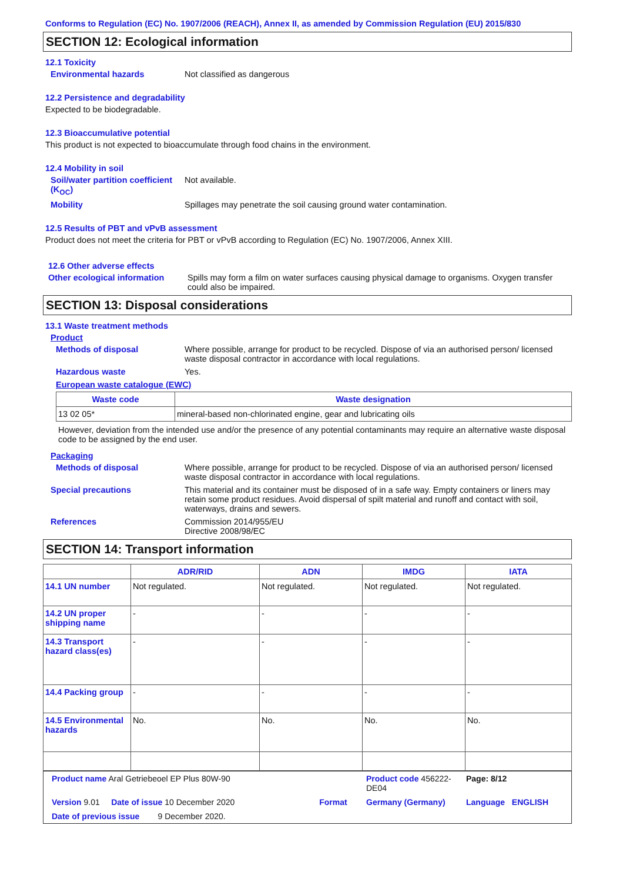Conforms to Regulation (EC) No. 1907/2006 (REACH), Annex II, as amended by Commission Regulation (EU) 2015/830
SECTION 12: Ecological information
12.1 Toxicity
Environmental hazards Not classified as dangerous
12.2 Persistence and degradability
Expected to be biodegradable.
12.3 Bioaccumulative potential
This product is not expected to bioaccumulate through food chains in the environment.
12.4 Mobility in soil
Soil/water partition coefficient (K<sub>OC</sub>)
Not available.
Mobility Spillages may penetrate the soil causing ground water contamination.
12.5 Results of PBT and vPvB assessment
Product does not meet the criteria for PBT or vPvB according to Regulation (EC) No. 1907/2006, Annex XIII.
12.6 Other adverse effects
Other ecological information
Spills may form a film on water surfaces causing physical damage to organisms. Oxygen transfer could also be impaired.
SECTION 13: Disposal considerations
13.1 Waste treatment methods
Product
Methods of disposal Where possible, arrange for product to be recycled. Dispose of via an authorised person/ licensed waste disposal contractor in accordance with local regulations.
Hazardous waste Yes.
European waste catalogue (EWC)
| Waste code | Waste designation |
| --- | --- |
| 13 02 05* | mineral-based non-chlorinated engine, gear and lubricating oils |
However, deviation from the intended use and/or the presence of any potential contaminants may require an alternative waste disposal code to be assigned by the end user.
Packaging
Methods of disposal Where possible, arrange for product to be recycled. Dispose of via an authorised person/ licensed waste disposal contractor in accordance with local regulations.
Special precautions This material and its container must be disposed of in a safe way. Empty containers or liners may retain some product residues. Avoid dispersal of spilt material and runoff and contact with soil, waterways, drains and sewers.
References Commission 2014/955/EU
Directive 2008/98/EC
SECTION 14: Transport information
| | ADR/RID | ADN | IMDG | IATA |
| --- | --- | --- | --- | --- |
| 14.1 UN number | Not regulated. | Not regulated. | Not regulated. | Not regulated. |
| 14.2 UN proper shipping name | - | - | - | - |
| 14.3 Transport hazard class(es) | - | - | - | - |
| 14.4 Packing group | - | - | - | - |
| 14.5 Environmental hazards | No. | No. | No. | No. |
Product name Aral Getriebeoel EP Plus 80W-90
Product code 456222-DE04
Page: 8/12
Version 9.01 Date of issue 10 December 2020 Format
Germany (Germany)
Language ENGLISH
Date of previous issue 9 December 2020.